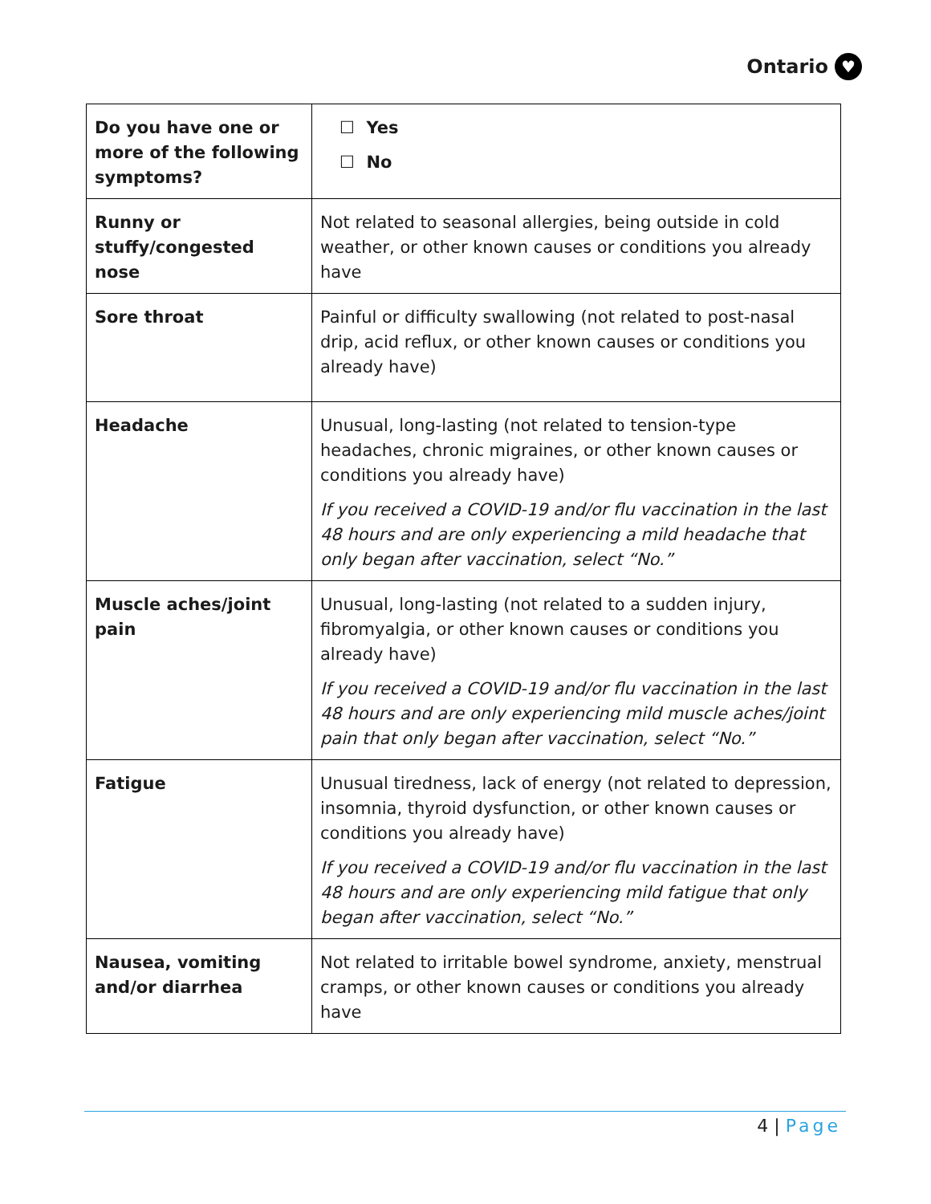Ontario ♥
| Do you have one or more of the following symptoms? | ☐ Yes ☐ No |
| Runny or stuffy/congested nose | Not related to seasonal allergies, being outside in cold weather, or other known causes or conditions you already have |
| Sore throat | Painful or difficulty swallowing (not related to post-nasal drip, acid reflux, or other known causes or conditions you already have) |
| Headache | Unusual, long-lasting (not related to tension-type headaches, chronic migraines, or other known causes or conditions you already have) If you received a COVID-19 and/or flu vaccination in the last 48 hours and are only experiencing a mild headache that only began after vaccination, select “No.” |
| Muscle aches/joint pain | Unusual, long-lasting (not related to a sudden injury, fibromyalgia, or other known causes or conditions you already have) If you received a COVID-19 and/or flu vaccination in the last 48 hours and are only experiencing mild muscle aches/joint pain that only began after vaccination, select “No.” |
| Fatigue | Unusual tiredness, lack of energy (not related to depression, insomnia, thyroid dysfunction, or other known causes or conditions you already have) If you received a COVID-19 and/or flu vaccination in the last 48 hours and are only experiencing mild fatigue that only began after vaccination, select “No.” |
| Nausea, vomiting and/or diarrhea | Not related to irritable bowel syndrome, anxiety, menstrual cramps, or other known causes or conditions you already have |
4 | Page